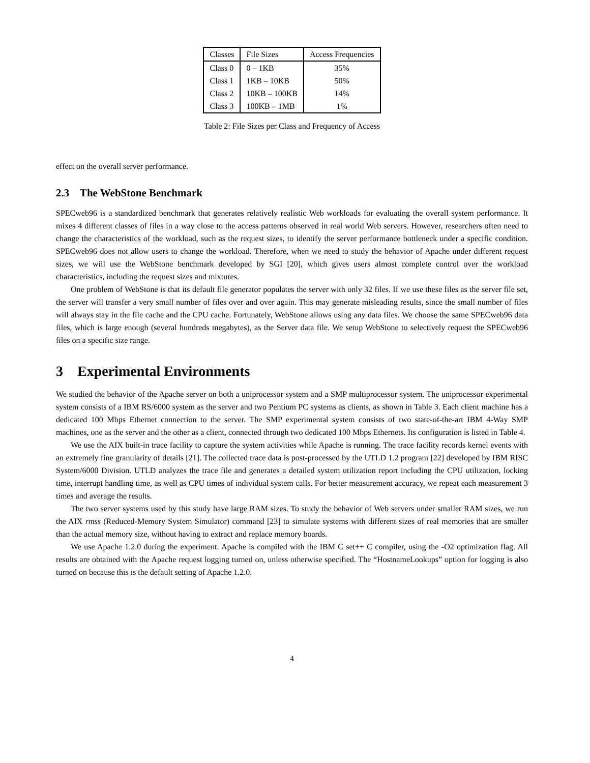| Classes | File Sizes | Access Frequencies |
| --- | --- | --- |
| Class 0 | 0 – 1KB | 35% |
| Class 1 | 1KB – 10KB | 50% |
| Class 2 | 10KB – 100KB | 14% |
| Class 3 | 100KB – 1MB | 1% |
Table 2: File Sizes per Class and Frequency of Access
effect on the overall server performance.
2.3 The WebStone Benchmark
SPECweb96 is a standardized benchmark that generates relatively realistic Web workloads for evaluating the overall system performance. It mixes 4 different classes of files in a way close to the access patterns observed in real world Web servers. However, researchers often need to change the characteristics of the workload, such as the request sizes, to identify the server performance bottleneck under a specific condition. SPECweb96 does not allow users to change the workload. Therefore, when we need to study the behavior of Apache under different request sizes, we will use the WebStone benchmark developed by SGI [20], which gives users almost complete control over the workload characteristics, including the request sizes and mixtures.
One problem of WebStone is that its default file generator populates the server with only 32 files. If we use these files as the server file set, the server will transfer a very small number of files over and over again. This may generate misleading results, since the small number of files will always stay in the file cache and the CPU cache. Fortunately, WebStone allows using any data files. We choose the same SPECweb96 data files, which is large enough (several hundreds megabytes), as the Server data file. We setup WebStone to selectively request the SPECweb96 files on a specific size range.
3 Experimental Environments
We studied the behavior of the Apache server on both a uniprocessor system and a SMP multiprocessor system. The uniprocessor experimental system consists of a IBM RS/6000 system as the server and two Pentium PC systems as clients, as shown in Table 3. Each client machine has a dedicated 100 Mbps Ethernet connection to the server. The SMP experimental system consists of two state-of-the-art IBM 4-Way SMP machines, one as the server and the other as a client, connected through two dedicated 100 Mbps Ethernets. Its configuration is listed in Table 4.
We use the AIX built-in trace facility to capture the system activities while Apache is running. The trace facility records kernel events with an extremely fine granularity of details [21]. The collected trace data is post-processed by the UTLD 1.2 program [22] developed by IBM RISC System/6000 Division. UTLD analyzes the trace file and generates a detailed system utilization report including the CPU utilization, locking time, interrupt handling time, as well as CPU times of individual system calls. For better measurement accuracy, we repeat each measurement 3 times and average the results.
The two server systems used by this study have large RAM sizes. To study the behavior of Web servers under smaller RAM sizes, we run the AIX rmss (Reduced-Memory System Simulator) command [23] to simulate systems with different sizes of real memories that are smaller than the actual memory size, without having to extract and replace memory boards.
We use Apache 1.2.0 during the experiment. Apache is compiled with the IBM C set++ C compiler, using the -O2 optimization flag. All results are obtained with the Apache request logging turned on, unless otherwise specified. The “HostnameLookups” option for logging is also turned on because this is the default setting of Apache 1.2.0.
4